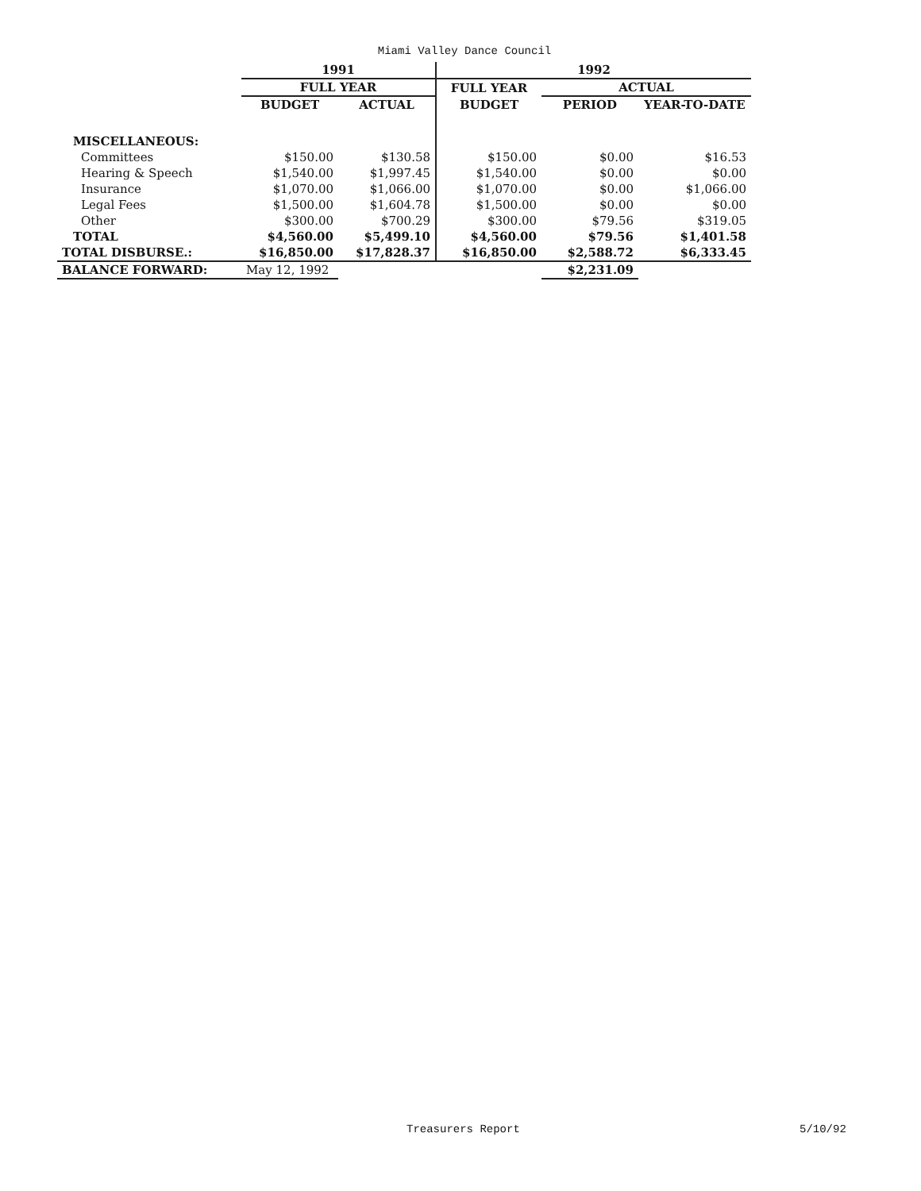Miami Valley Dance Council
| | 1991 | | 1992 | | |
| --- | --- | --- | --- | --- | --- |
| | FULL YEAR | | FULL YEAR | ACTUAL | |
| | BUDGET | ACTUAL | BUDGET | PERIOD | YEAR-TO-DATE |
| MISCELLANEOUS: | | | | | |
| Committees | $150.00 | $130.58 | $150.00 | $0.00 | $16.53 |
| Hearing & Speech | $1,540.00 | $1,997.45 | $1,540.00 | $0.00 | $0.00 |
| Insurance | $1,070.00 | $1,066.00 | $1,070.00 | $0.00 | $1,066.00 |
| Legal Fees | $1,500.00 | $1,604.78 | $1,500.00 | $0.00 | $0.00 |
| Other | $300.00 | $700.29 | $300.00 | $79.56 | $319.05 |
| TOTAL | $4,560.00 | $5,499.10 | $4,560.00 | $79.56 | $1,401.58 |
| TOTAL DISBURSE.: | $16,850.00 | $17,828.37 | $16,850.00 | $2,588.72 | $6,333.45 |
| BALANCE FORWARD: | May 12, 1992 | | | $2,231.09 | |
Treasurers Report 5/10/92